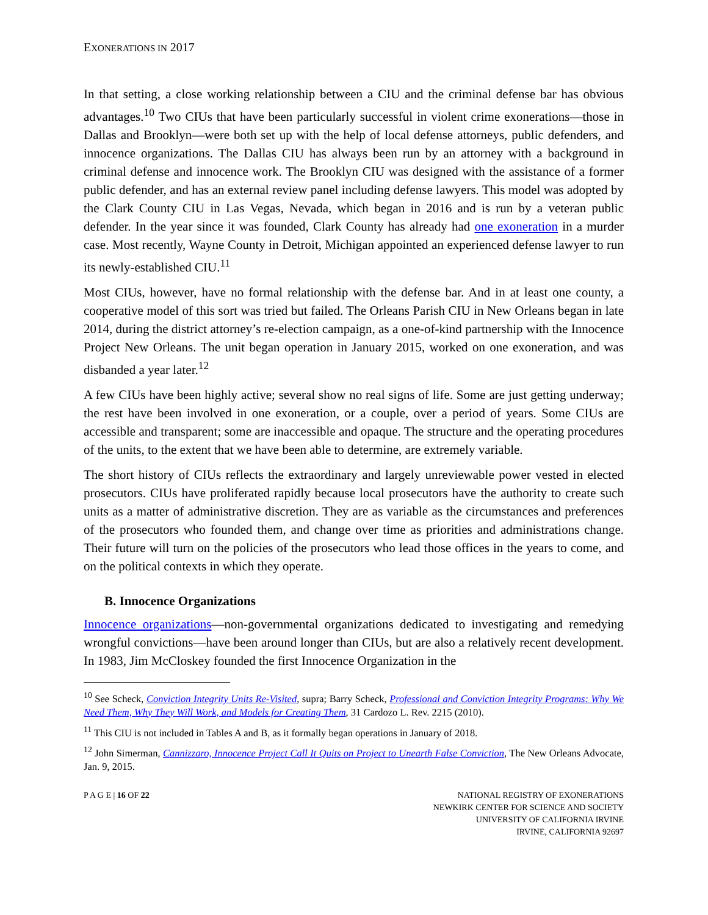EXONERATIONS IN 2017
In that setting, a close working relationship between a CIU and the criminal defense bar has obvious advantages.<sup>10</sup> Two CIUs that have been particularly successful in violent crime exonerations—those in Dallas and Brooklyn—were both set up with the help of local defense attorneys, public defenders, and innocence organizations. The Dallas CIU has always been run by an attorney with a background in criminal defense and innocence work. The Brooklyn CIU was designed with the assistance of a former public defender, and has an external review panel including defense lawyers. This model was adopted by the Clark County CIU in Las Vegas, Nevada, which began in 2016 and is run by a veteran public defender. In the year since it was founded, Clark County has already had one exoneration in a murder case. Most recently, Wayne County in Detroit, Michigan appointed an experienced defense lawyer to run its newly-established CIU.<sup>11</sup>
Most CIUs, however, have no formal relationship with the defense bar. And in at least one county, a cooperative model of this sort was tried but failed. The Orleans Parish CIU in New Orleans began in late 2014, during the district attorney’s re-election campaign, as a one-of-kind partnership with the Innocence Project New Orleans. The unit began operation in January 2015, worked on one exoneration, and was disbanded a year later.<sup>12</sup>
A few CIUs have been highly active; several show no real signs of life. Some are just getting underway; the rest have been involved in one exoneration, or a couple, over a period of years. Some CIUs are accessible and transparent; some are inaccessible and opaque. The structure and the operating procedures of the units, to the extent that we have been able to determine, are extremely variable.
The short history of CIUs reflects the extraordinary and largely unreviewable power vested in elected prosecutors. CIUs have proliferated rapidly because local prosecutors have the authority to create such units as a matter of administrative discretion. They are as variable as the circumstances and preferences of the prosecutors who founded them, and change over time as priorities and administrations change. Their future will turn on the policies of the prosecutors who lead those offices in the years to come, and on the political contexts in which they operate.
B. Innocence Organizations
Innocence organizations—non-governmental organizations dedicated to investigating and remedying wrongful convictions—have been around longer than CIUs, but are also a relatively recent development. In 1983, Jim McCloskey founded the first Innocence Organization in the
<sup>10</sup> See Scheck, Conviction Integrity Units Re-Visited, supra; Barry Scheck, Professional and Conviction Integrity Programs: Why We Need Them, Why They Will Work, and Models for Creating Them, 31 Cardozo L. Rev. 2215 (2010).
<sup>11</sup> This CIU is not included in Tables A and B, as it formally began operations in January of 2018.
<sup>12</sup> John Simerman, Cannizzaro, Innocence Project Call It Quits on Project to Unearth False Conviction, The New Orleans Advocate, Jan. 9, 2015.
P A G E | 16 OF 22 NATIONAL REGISTRY OF EXONERATIONS
NEWKIRK CENTER FOR SCIENCE AND SOCIETY
UNIVERSITY OF CALIFORNIA IRVINE
IRVINE, CALIFORNIA 92697